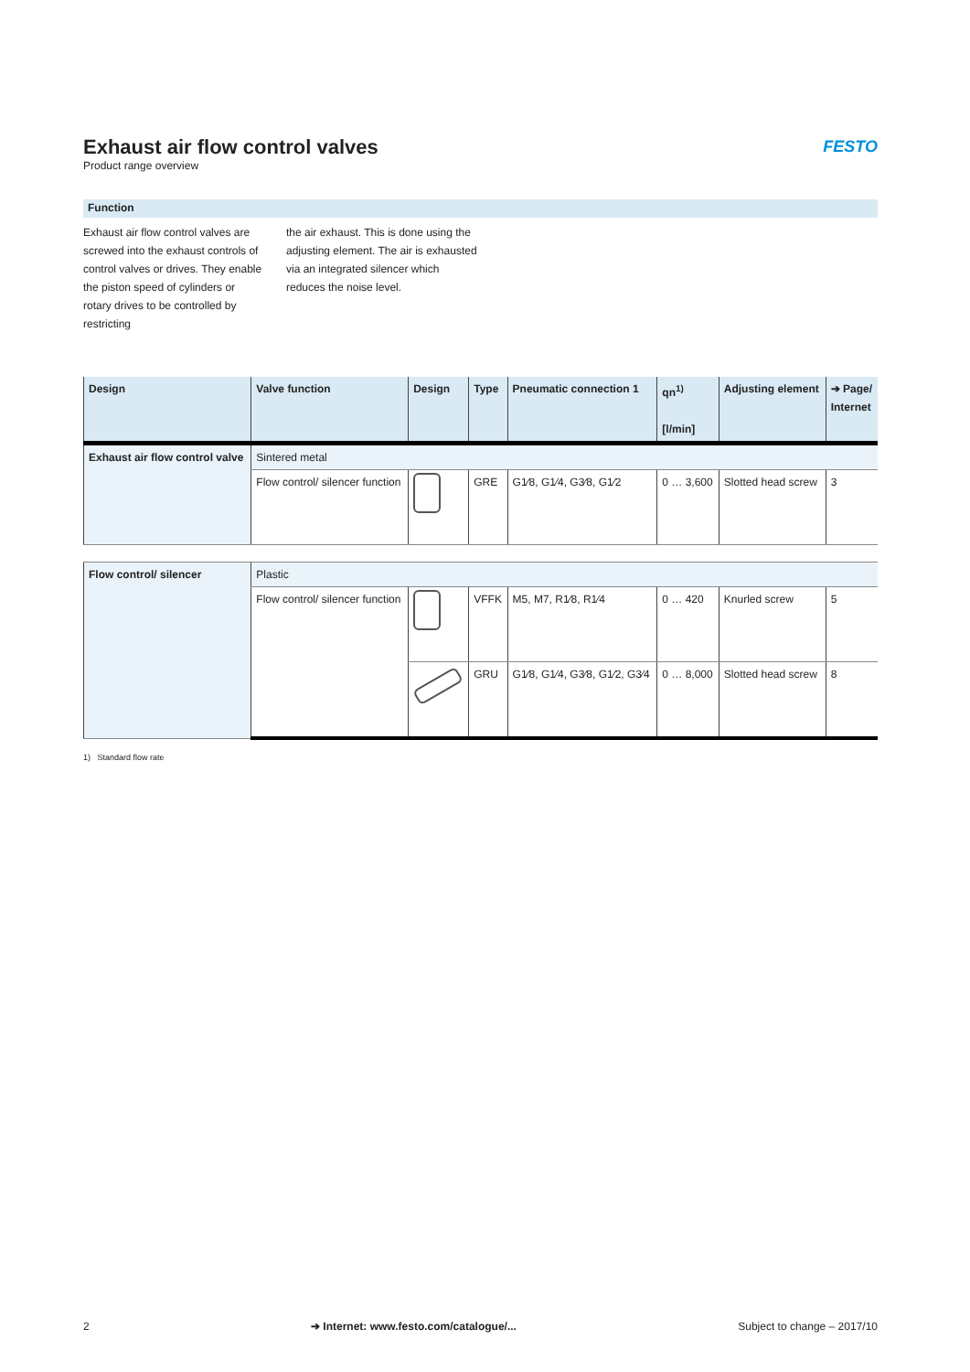Exhaust air flow control valves
FESTO
Product range overview
Function
Exhaust air flow control valves are screwed into the exhaust controls of control valves or drives. They enable the piston speed of cylinders or rotary drives to be controlled by restricting
the air exhaust. This is done using the adjusting element. The air is exhausted via an integrated silencer which reduces the noise level.
| Design | Valve function | Design | Type | Pneumatic connection 1 | qn<sup>1)</sup> [l/min] | Adjusting element | ➔ Page/ Internet |
| --- | --- | --- | --- | --- | --- | --- | --- |
| Exhaust air flow control valve | Sintered metal | | | | | | |
| | Flow control/ silencer function | | GRE | G1⁄8, G1⁄4, G3⁄8, G1⁄2 | 0 … 3,600 | Slotted head screw | 3 |
| Flow control/ silencer | Plastic | | | | | | |
| | Flow control/ silencer function | | VFFK | M5, M7, R1⁄8, R1⁄4 | 0 … 420 | Knurled screw | 5 |
| | | | GRU | G1⁄8, G1⁄4, G3⁄8, G1⁄2, G3⁄4 | 0 … 8,000 | Slotted head screw | 8 |
1) Standard flow rate
2 ➔ Internet: www.festo.com/catalogue/... Subject to change – 2017/10